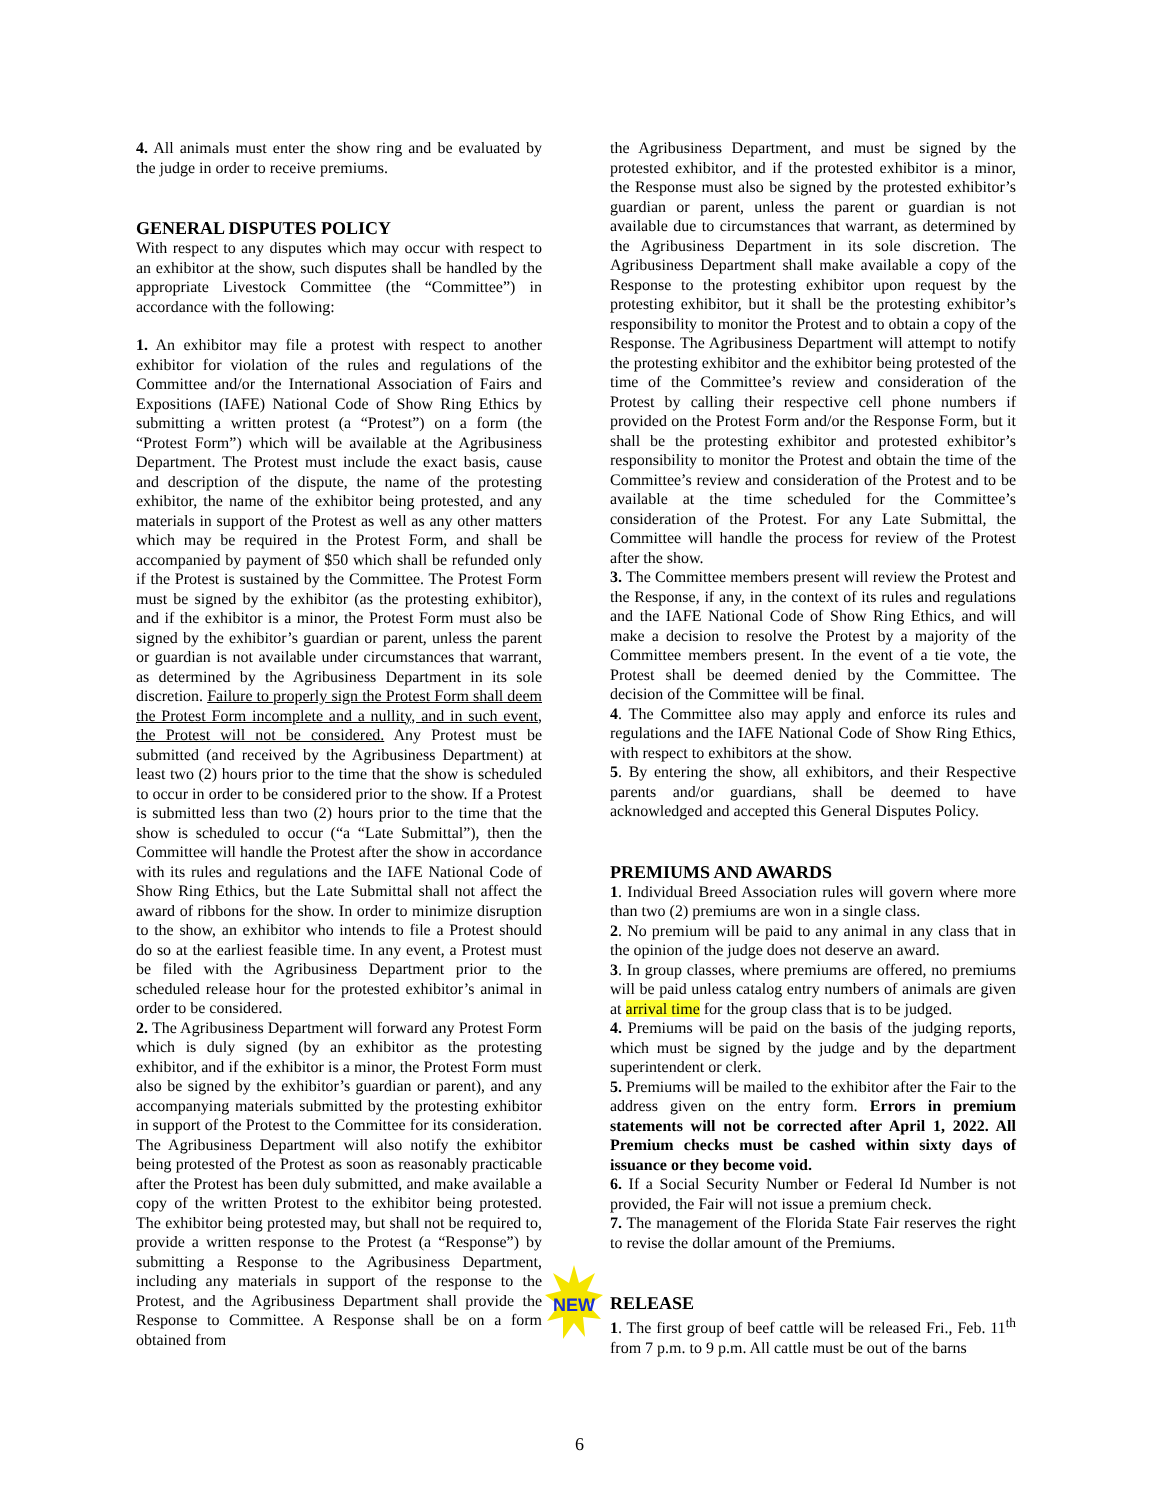4. All animals must enter the show ring and be evaluated by the judge in order to receive premiums.
GENERAL DISPUTES POLICY
With respect to any disputes which may occur with respect to an exhibitor at the show, such disputes shall be handled by the appropriate Livestock Committee (the “Committee”) in accordance with the following:
1. An exhibitor may file a protest with respect to another exhibitor for violation of the rules and regulations of the Committee and/or the International Association of Fairs and Expositions (IAFE) National Code of Show Ring Ethics by submitting a written protest (a “Protest”) on a form (the “Protest Form”) which will be available at the Agribusiness Department. The Protest must include the exact basis, cause and description of the dispute, the name of the protesting exhibitor, the name of the exhibitor being protested, and any materials in support of the Protest as well as any other matters which may be required in the Protest Form, and shall be accompanied by payment of $50 which shall be refunded only if the Protest is sustained by the Committee. The Protest Form must be signed by the exhibitor (as the protesting exhibitor), and if the exhibitor is a minor, the Protest Form must also be signed by the exhibitor’s guardian or parent, unless the parent or guardian is not available under circumstances that warrant, as determined by the Agribusiness Department in its sole discretion. Failure to properly sign the Protest Form shall deem the Protest Form incomplete and a nullity, and in such event, the Protest will not be considered. Any Protest must be submitted (and received by the Agribusiness Department) at least two (2) hours prior to the time that the show is scheduled to occur in order to be considered prior to the show. If a Protest is submitted less than two (2) hours prior to the time that the show is scheduled to occur (“a “Late Submittal”), then the Committee will handle the Protest after the show in accordance with its rules and regulations and the IAFE National Code of Show Ring Ethics, but the Late Submittal shall not affect the award of ribbons for the show. In order to minimize disruption to the show, an exhibitor who intends to file a Protest should do so at the earliest feasible time. In any event, a Protest must be filed with the Agribusiness Department prior to the scheduled release hour for the protested exhibitor’s animal in order to be considered.
2. The Agribusiness Department will forward any Protest Form which is duly signed (by an exhibitor as the protesting exhibitor, and if the exhibitor is a minor, the Protest Form must also be signed by the exhibitor’s guardian or parent), and any accompanying materials submitted by the protesting exhibitor in support of the Protest to the Committee for its consideration. The Agribusiness Department will also notify the exhibitor being protested of the Protest as soon as reasonably practicable after the Protest has been duly submitted, and make available a copy of the written Protest to the exhibitor being protested. The exhibitor being protested may, but shall not be required to, provide a written response to the Protest (a “Response”) by submitting a Response to the Agribusiness Department, including any materials in support of the response to the Protest, and the Agribusiness Department shall provide the Response to Committee. A Response shall be on a form obtained from
the Agribusiness Department, and must be signed by the protested exhibitor, and if the protested exhibitor is a minor, the Response must also be signed by the protested exhibitor’s guardian or parent, unless the parent or guardian is not available due to circumstances that warrant, as determined by the Agribusiness Department in its sole discretion. The Agribusiness Department shall make available a copy of the Response to the protesting exhibitor upon request by the protesting exhibitor, but it shall be the protesting exhibitor’s responsibility to monitor the Protest and to obtain a copy of the Response. The Agribusiness Department will attempt to notify the protesting exhibitor and the exhibitor being protested of the time of the Committee’s review and consideration of the Protest by calling their respective cell phone numbers if provided on the Protest Form and/or the Response Form, but it shall be the protesting exhibitor and protested exhibitor’s responsibility to monitor the Protest and obtain the time of the Committee’s review and consideration of the Protest and to be available at the time scheduled for the Committee’s consideration of the Protest. For any Late Submittal, the Committee will handle the process for review of the Protest after the show.
3. The Committee members present will review the Protest and the Response, if any, in the context of its rules and regulations and the IAFE National Code of Show Ring Ethics, and will make a decision to resolve the Protest by a majority of the Committee members present. In the event of a tie vote, the Protest shall be deemed denied by the Committee. The decision of the Committee will be final.
4. The Committee also may apply and enforce its rules and regulations and the IAFE National Code of Show Ring Ethics, with respect to exhibitors at the show.
5. By entering the show, all exhibitors, and their Respective parents and/or guardians, shall be deemed to have acknowledged and accepted this General Disputes Policy.
PREMIUMS AND AWARDS
1. Individual Breed Association rules will govern where more than two (2) premiums are won in a single class.
2. No premium will be paid to any animal in any class that in the opinion of the judge does not deserve an award.
3. In group classes, where premiums are offered, no premiums will be paid unless catalog entry numbers of animals are given at arrival time for the group class that is to be judged.
4. Premiums will be paid on the basis of the judging reports, which must be signed by the judge and by the department superintendent or clerk.
5. Premiums will be mailed to the exhibitor after the Fair to the address given on the entry form. Errors in premium statements will not be corrected after April 1, 2022. All Premium checks must be cashed within sixty days of issuance or they become void.
6. If a Social Security Number or Federal Id Number is not provided, the Fair will not issue a premium check.
7. The management of the Florida State Fair reserves the right to revise the dollar amount of the Premiums.
RELEASE
1. The first group of beef cattle will be released Fri., Feb. 11<sup>th</sup> from 7 p.m. to 9 p.m. All cattle must be out of the barns
NEW
6